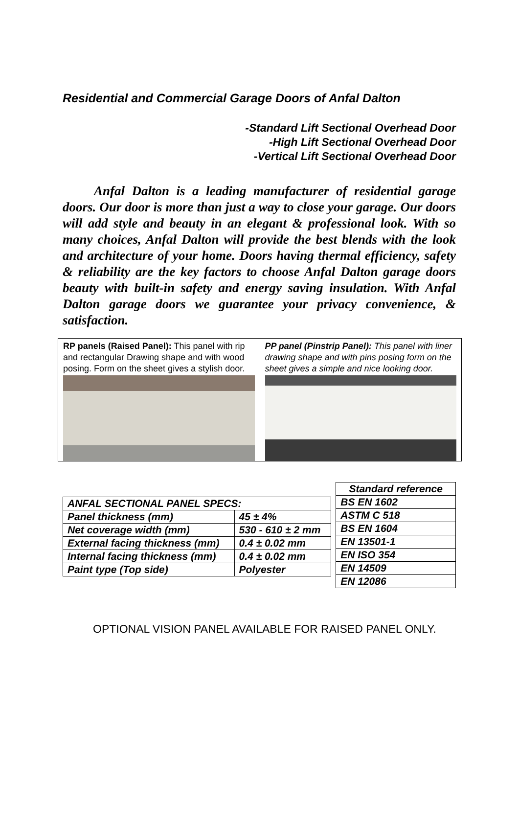Residential and Commercial Garage Doors of Anfal Dalton
-Standard Lift Sectional Overhead Door
-High Lift Sectional Overhead Door
-Vertical Lift Sectional Overhead Door
Anfal Dalton is a leading manufacturer of residential garage doors. Our door is more than just a way to close your garage. Our doors will add style and beauty in an elegant & professional look. With so many choices, Anfal Dalton will provide the best blends with the look and architecture of your home. Doors having thermal efficiency, safety & reliability are the key factors to choose Anfal Dalton garage doors beauty with built-in safety and energy saving insulation. With Anfal Dalton garage doors we guarantee your privacy convenience, & satisfaction.
RP panels (Raised Panel): This panel with rip and rectangular Drawing shape and with wood posing. Form on the sheet gives a stylish door.
PP panel (Pinstrip Panel): This panel with liner drawing shape and with pins posing form on the sheet gives a simple and nice looking door.
| ANFAL SECTIONAL PANEL SPECS: | |
| Panel thickness (mm) | 45 ± 4% |
| Net coverage width (mm) | 530 - 610 ± 2 mm |
| External facing thickness (mm) | 0.4 ± 0.02 mm |
| Internal facing thickness (mm) | 0.4 ± 0.02 mm |
| Paint type (Top side) | Polyester |
| Standard reference |
| --- |
| BS EN 1602 |
| ASTM C 518 |
| BS EN 1604 |
| EN 13501-1 |
| EN ISO 354 |
| EN 14509 |
| EN 12086 |
OPTIONAL VISION PANEL AVAILABLE FOR RAISED PANEL ONLY.